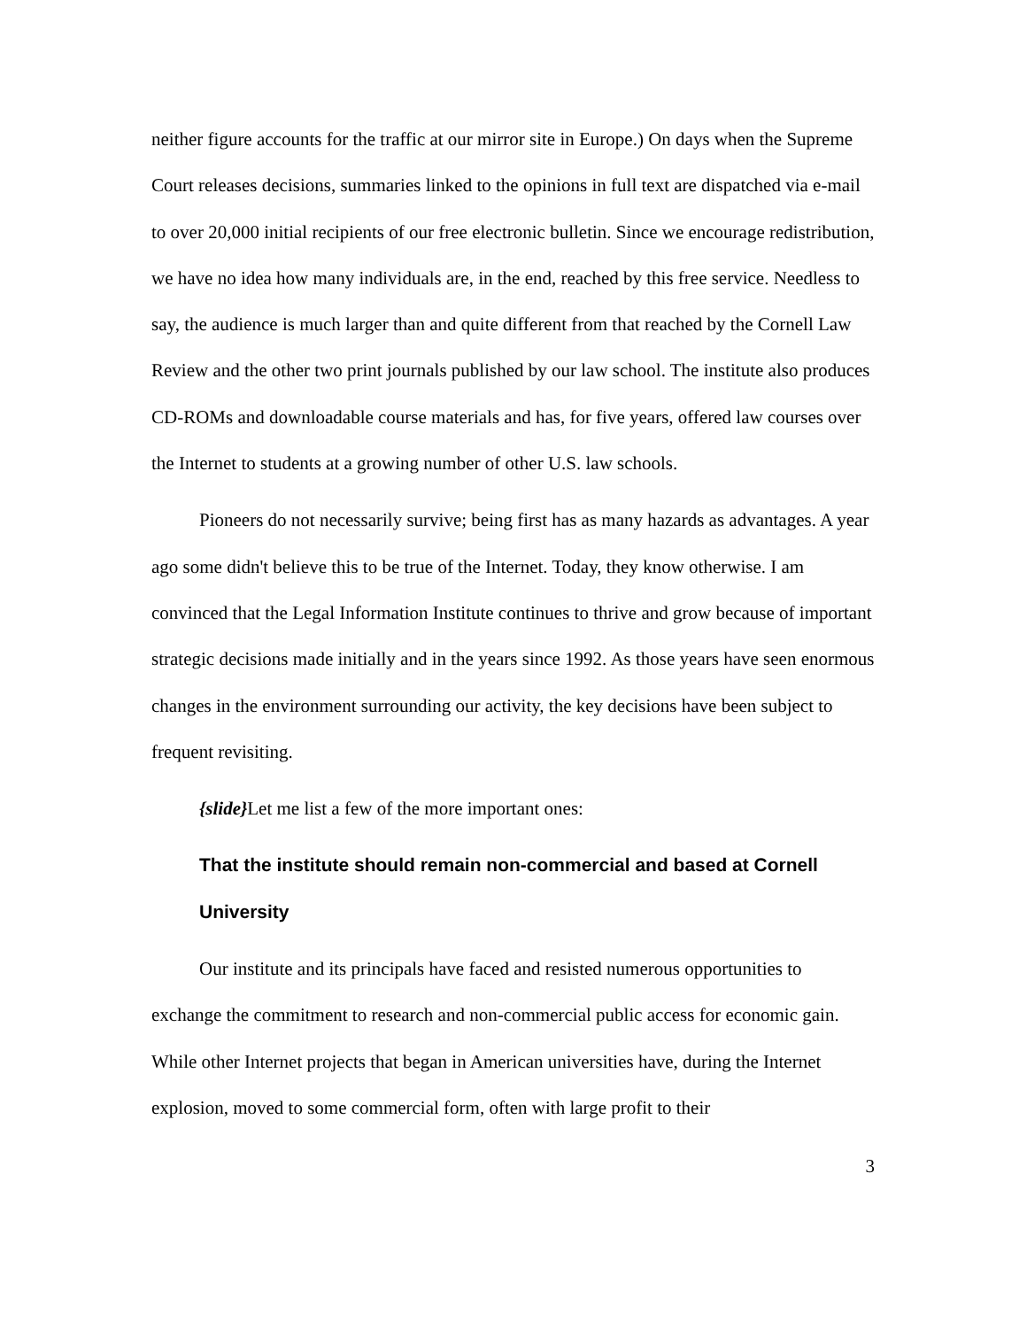neither figure accounts for the traffic at our mirror site in Europe.) On days when the Supreme Court releases decisions, summaries linked to the opinions in full text are dispatched via e-mail to over 20,000 initial recipients of our free electronic bulletin. Since we encourage redistribution, we have no idea how many individuals are, in the end, reached by this free service. Needless to say, the audience is much larger than and quite different from that reached by the Cornell Law Review and the other two print journals published by our law school. The institute also produces CD-ROMs and downloadable course materials and has, for five years, offered law courses over the Internet to students at a growing number of other U.S. law schools.
Pioneers do not necessarily survive; being first has as many hazards as advantages. A year ago some didn't believe this to be true of the Internet. Today, they know otherwise. I am convinced that the Legal Information Institute continues to thrive and grow because of important strategic decisions made initially and in the years since 1992. As those years have seen enormous changes in the environment surrounding our activity, the key decisions have been subject to frequent revisiting.
{slide}Let me list a few of the more important ones:
That the institute should remain non-commercial and based at Cornell University
Our institute and its principals have faced and resisted numerous opportunities to exchange the commitment to research and non-commercial public access for economic gain. While other Internet projects that began in American universities have, during the Internet explosion, moved to some commercial form, often with large profit to their
3